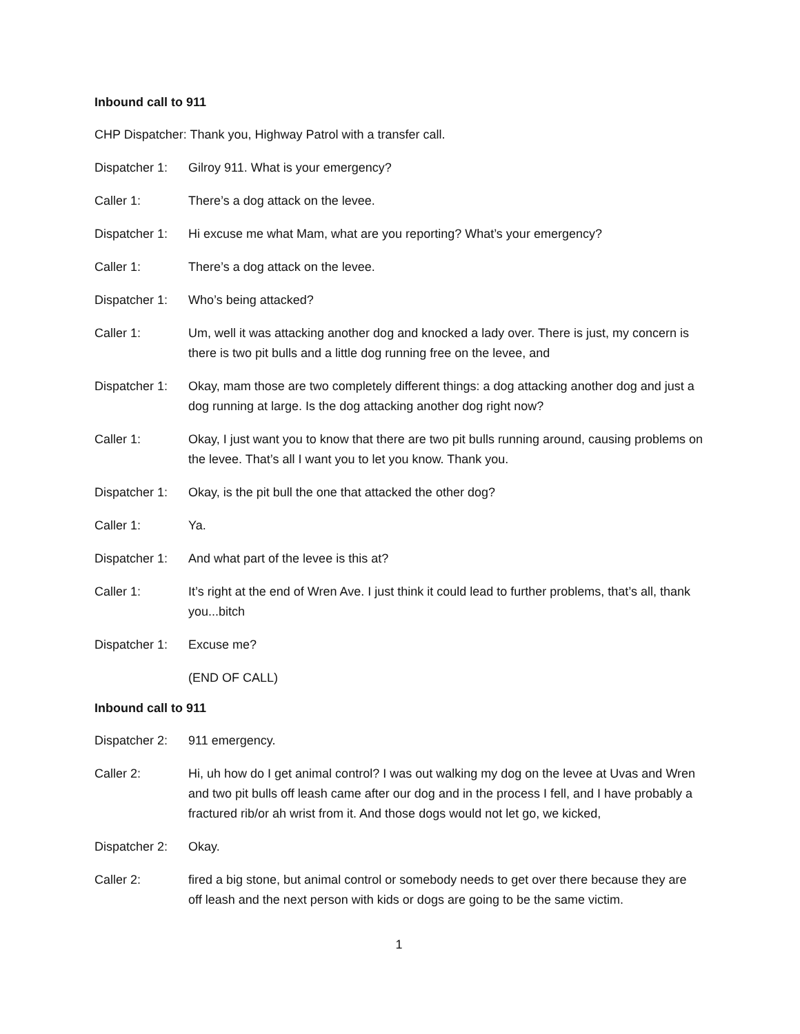Inbound call to 911
CHP Dispatcher: Thank you, Highway Patrol with a transfer call.
Dispatcher 1:
Gilroy 911. What is your emergency?
Caller 1: There’s a dog attack on the levee.
Dispatcher 1:
Hi excuse me what Mam, what are you reporting? What’s your emergency?
Caller 1: There’s a dog attack on the levee.
Dispatcher 1:
Who’s being attacked?
Caller 1: Um, well it was attacking another dog and knocked a lady over. There is just, my concern is there is two pit bulls and a little dog running free on the levee, and
Dispatcher 1:
Okay, mam those are two completely different things: a dog attacking another dog and just a dog running at large. Is the dog attacking another dog right now?
Caller 1: Okay, I just want you to know that there are two pit bulls running around, causing problems on the levee. That’s all I want you to let you know. Thank you.
Dispatcher 1:
Okay, is the pit bull the one that attacked the other dog?
Caller 1: Ya.
Dispatcher 1:
And what part of the levee is this at?
Caller 1: It’s right at the end of Wren Ave. I just think it could lead to further problems, that’s all, thank you...bitch
Dispatcher 1:
Excuse me?
(END OF CALL)
Inbound call to 911
Dispatcher 2:
911 emergency.
Caller 2: Hi, uh how do I get animal control? I was out walking my dog on the levee at Uvas and Wren and two pit bulls off leash came after our dog and in the process I fell, and I have probably a fractured rib/or ah wrist from it. And those dogs would not let go, we kicked,
Dispatcher 2:
Okay.
Caller 2: fired a big stone, but animal control or somebody needs to get over there because they are off leash and the next person with kids or dogs are going to be the same victim.
1